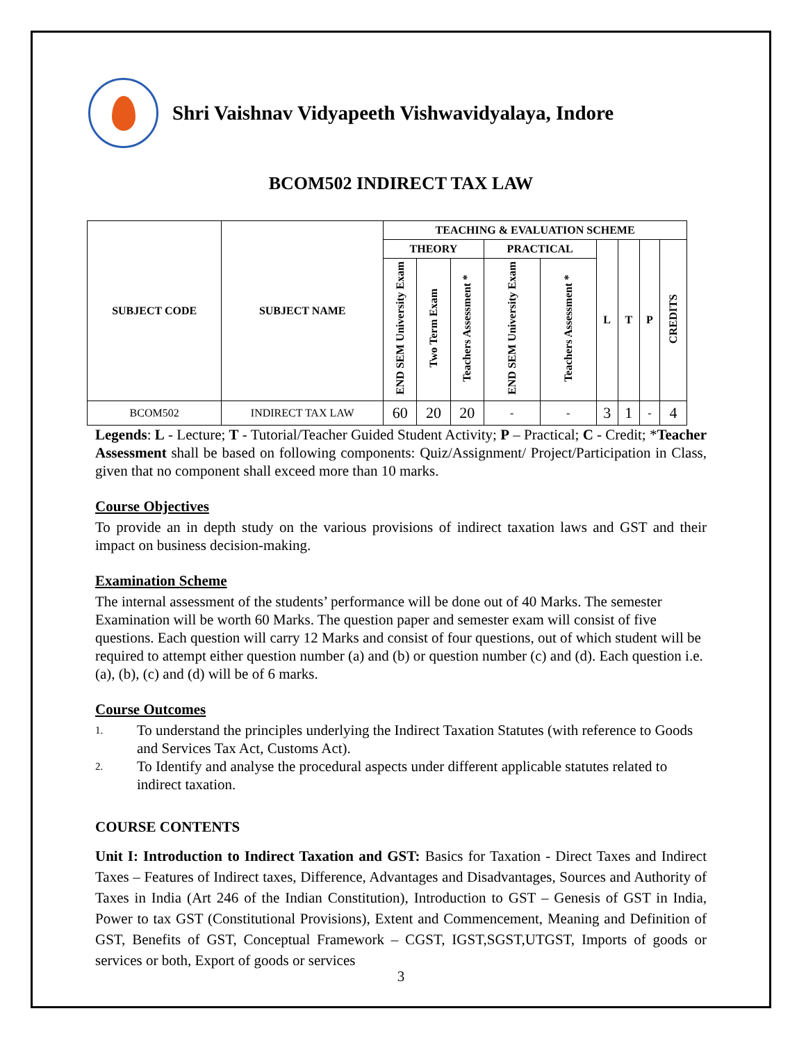Shri Vaishnav Vidyapeeth Vishwavidyalaya, Indore
BCOM502 INDIRECT TAX LAW
| SUBJECT CODE | SUBJECT NAME | TEACHING & EVALUATION SCHEME | | | | | | | | |
| --- | --- | --- | --- | --- | --- | --- | --- | --- | --- | --- |
| | | THEORY | | | PRACTICAL | | L | T | P | CREDITS |
| | | END SEM University Exam | Two Term Exam | Teachers Assessment * | END SEM University Exam | Teachers Assessment * | | | | |
| BCOM502 | INDIRECT TAX LAW | 60 | 20 | 20 | - | - | 3 | 1 | - | 4 |
Legends: L - Lecture; T - Tutorial/Teacher Guided Student Activity; P – Practical; C - Credit; *Teacher Assessment shall be based on following components: Quiz/Assignment/ Project/Participation in Class, given that no component shall exceed more than 10 marks.
Course Objectives
To provide an in depth study on the various provisions of indirect taxation laws and GST and their impact on business decision-making.
Examination Scheme
The internal assessment of the students’ performance will be done out of 40 Marks. The semester Examination will be worth 60 Marks. The question paper and semester exam will consist of five questions. Each question will carry 12 Marks and consist of four questions, out of which student will be required to attempt either question number (a) and (b) or question number (c) and (d). Each question i.e. (a), (b), (c) and (d) will be of 6 marks.
Course Outcomes
1. To understand the principles underlying the Indirect Taxation Statutes (with reference to Goods and Services Tax Act, Customs Act).
2. To Identify and analyse the procedural aspects under different applicable statutes related to indirect taxation.
COURSE CONTENTS
Unit I: Introduction to Indirect Taxation and GST: Basics for Taxation - Direct Taxes and Indirect Taxes – Features of Indirect taxes, Difference, Advantages and Disadvantages, Sources and Authority of Taxes in India (Art 246 of the Indian Constitution), Introduction to GST – Genesis of GST in India, Power to tax GST (Constitutional Provisions), Extent and Commencement, Meaning and Definition of GST, Benefits of GST, Conceptual Framework – CGST, IGST,SGST,UTGST, Imports of goods or services or both, Export of goods or services
3